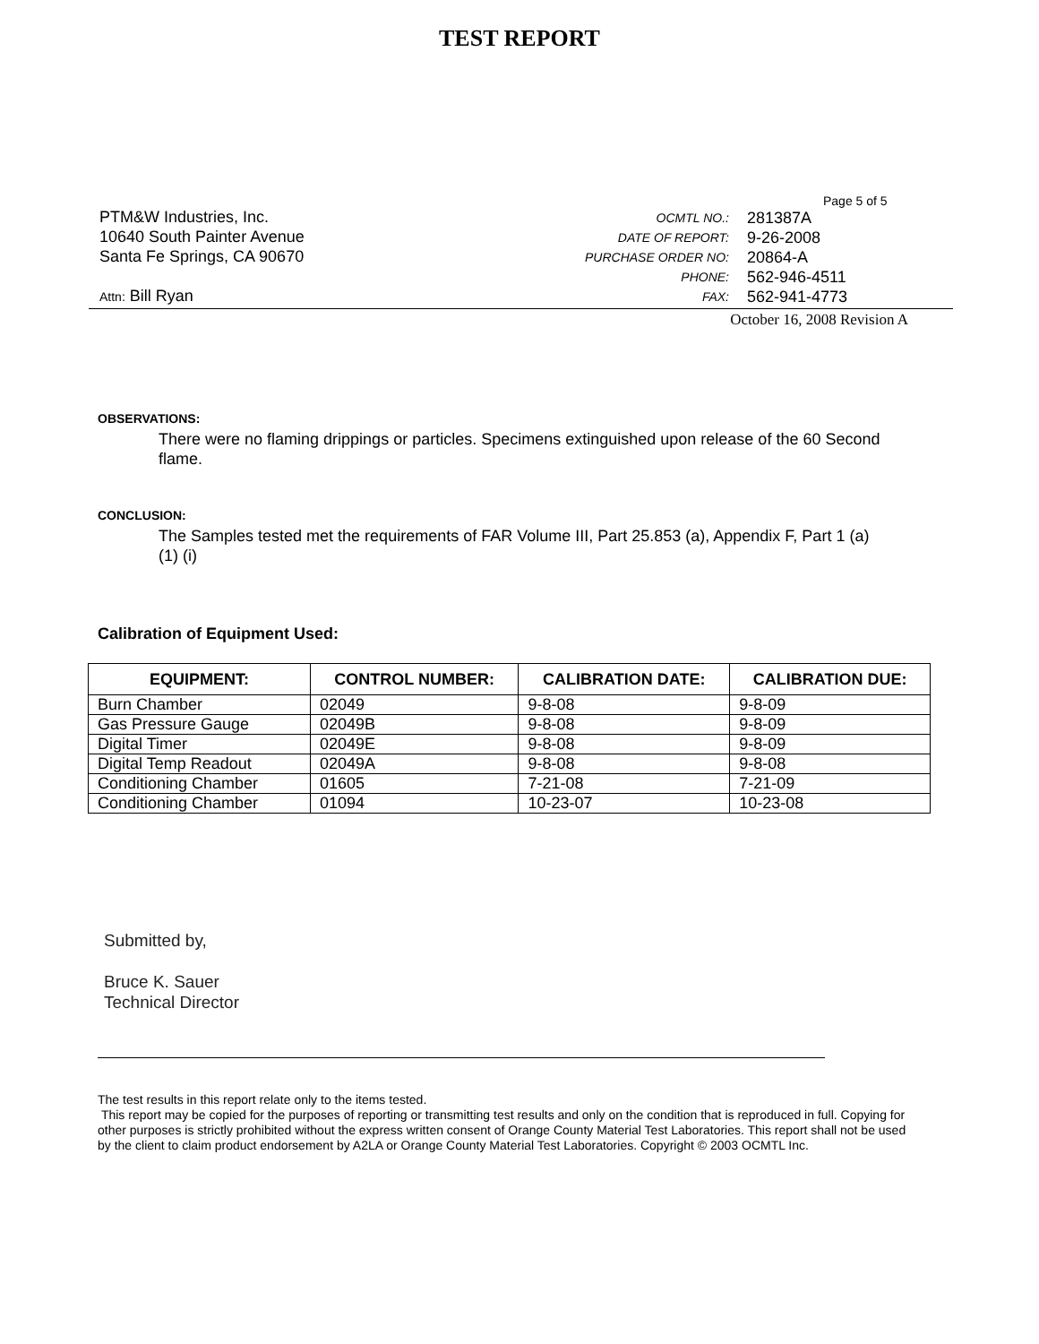TEST REPORT
PTM&W Industries, Inc.
10640 South Painter Avenue
Santa Fe Springs, CA 90670
Attn: Bill Ryan
Page 5 of 5
| OCMTL NO.: | 281387A |
| DATE OF REPORT: | 9-26-2008 |
| PURCHASE ORDER NO: | 20864-A |
| PHONE: | 562-946-4511 |
| FAX: | 562-941-4773 |
October 16, 2008 Revision A
OBSERVATIONS:
There were no flaming drippings or particles. Specimens extinguished upon release of the 60 Second flame.
CONCLUSION:
The Samples tested met the requirements of FAR Volume III, Part 25.853 (a), Appendix F, Part 1 (a) (1) (i)
Calibration of Equipment Used:
| EQUIPMENT: | CONTROL NUMBER: | CALIBRATION DATE: | CALIBRATION DUE: |
| --- | --- | --- | --- |
| Burn Chamber | 02049 | 9-8-08 | 9-8-09 |
| Gas Pressure Gauge | 02049B | 9-8-08 | 9-8-09 |
| Digital Timer | 02049E | 9-8-08 | 9-8-09 |
| Digital Temp Readout | 02049A | 9-8-08 | 9-8-08 |
| Conditioning Chamber | 01605 | 7-21-08 | 7-21-09 |
| Conditioning Chamber | 01094 | 10-23-07 | 10-23-08 |
Submitted by,
Bruce K. Sauer
Technical Director
The test results in this report relate only to the items tested.
This report may be copied for the purposes of reporting or transmitting test results and only on the condition that is reproduced in full. Copying for other purposes is strictly prohibited without the express written consent of Orange County Material Test Laboratories. This report shall not be used by the client to claim product endorsement by A2LA or Orange County Material Test Laboratories. Copyright © 2003 OCMTL Inc.